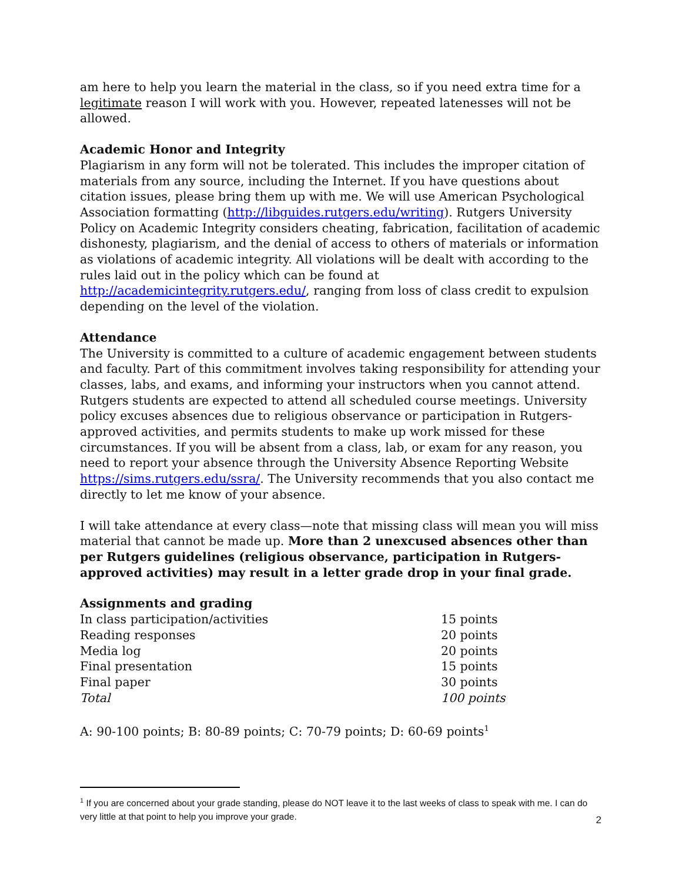am here to help you learn the material in the class, so if you need extra time for a legitimate reason I will work with you. However, repeated latenesses will not be allowed.
Academic Honor and Integrity
Plagiarism in any form will not be tolerated. This includes the improper citation of materials from any source, including the Internet. If you have questions about citation issues, please bring them up with me. We will use American Psychological Association formatting (http://libguides.rutgers.edu/writing). Rutgers University Policy on Academic Integrity considers cheating, fabrication, facilitation of academic dishonesty, plagiarism, and the denial of access to others of materials or information as violations of academic integrity. All violations will be dealt with according to the rules laid out in the policy which can be found at http://academicintegrity.rutgers.edu/, ranging from loss of class credit to expulsion depending on the level of the violation.
Attendance
The University is committed to a culture of academic engagement between students and faculty. Part of this commitment involves taking responsibility for attending your classes, labs, and exams, and informing your instructors when you cannot attend. Rutgers students are expected to attend all scheduled course meetings. University policy excuses absences due to religious observance or participation in Rutgers-approved activities, and permits students to make up work missed for these circumstances. If you will be absent from a class, lab, or exam for any reason, you need to report your absence through the University Absence Reporting Website https://sims.rutgers.edu/ssra/. The University recommends that you also contact me directly to let me know of your absence.
I will take attendance at every class—note that missing class will mean you will miss material that cannot be made up. More than 2 unexcused absences other than per Rutgers guidelines (religious observance, participation in Rutgers-approved activities) may result in a letter grade drop in your final grade.
Assignments and grading
| In class participation/activities | 15 points |
| Reading responses | 20 points |
| Media log | 20 points |
| Final presentation | 15 points |
| Final paper | 30 points |
| Total | 100 points |
A: 90-100 points; B: 80-89 points; C: 70-79 points; D: 60-69 points<sup>1</sup>
<sup>1</sup> If you are concerned about your grade standing, please do NOT leave it to the last weeks of class to speak with me. I can do very little at that point to help you improve your grade.
2